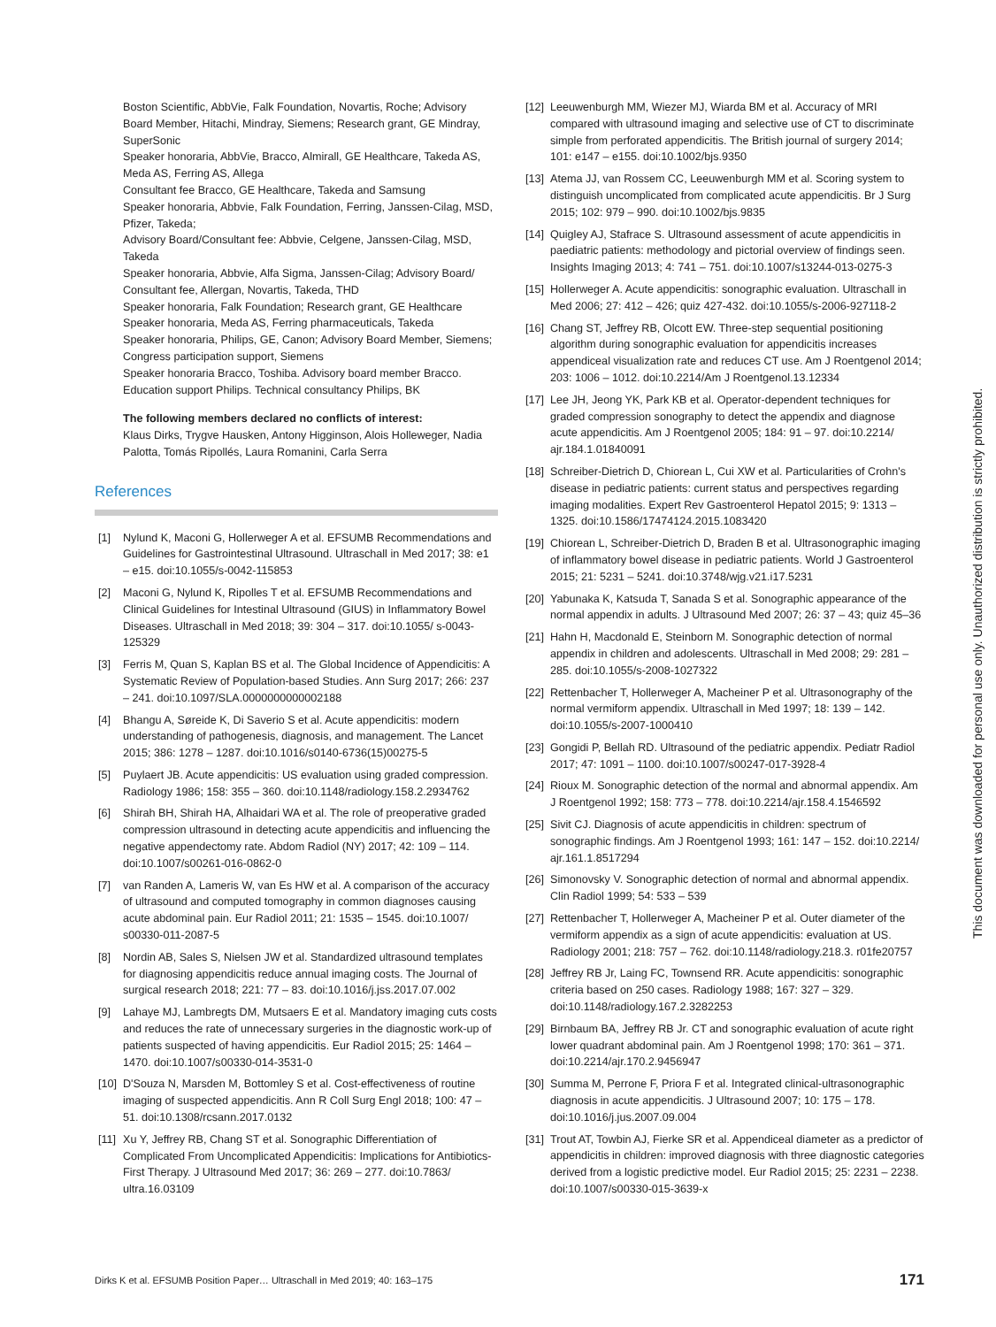Boston Scientific, AbbVie, Falk Foundation, Novartis, Roche; Advisory Board Member, Hitachi, Mindray, Siemens; Research grant, GE Mindray, SuperSonic
Speaker honoraria, AbbVie, Bracco, Almirall, GE Healthcare, Takeda AS, Meda AS, Ferring AS, Allega
Consultant fee Bracco, GE Healthcare, Takeda and Samsung
Speaker honoraria, Abbvie, Falk Foundation, Ferring, Janssen-Cilag, MSD, Pfizer, Takeda;
Advisory Board/Consultant fee: Abbvie, Celgene, Janssen-Cilag, MSD, Takeda
Speaker honoraria, Abbvie, Alfa Sigma, Janssen-Cilag; Advisory Board/ Consultant fee, Allergan, Novartis, Takeda, THD
Speaker honoraria, Falk Foundation; Research grant, GE Healthcare
Speaker honoraria, Meda AS, Ferring pharmaceuticals, Takeda
Speaker honoraria, Philips, GE, Canon; Advisory Board Member, Siemens; Congress participation support, Siemens
Speaker honoraria Bracco, Toshiba. Advisory board member Bracco. Education support Philips. Technical consultancy Philips, BK
The following members declared no conflicts of interest:
Klaus Dirks, Trygve Hausken, Antony Higginson, Alois Holleweger, Nadia Palotta, Tomás Ripollés, Laura Romanini, Carla Serra
References
[1] Nylund K, Maconi G, Hollerweger A et al. EFSUMB Recommendations and Guidelines for Gastrointestinal Ultrasound. Ultraschall in Med 2017; 38: e1 – e15. doi:10.1055/s-0042-115853
[2] Maconi G, Nylund K, Ripolles T et al. EFSUMB Recommendations and Clinical Guidelines for Intestinal Ultrasound (GIUS) in Inflammatory Bowel Diseases. Ultraschall in Med 2018; 39: 304 – 317. doi:10.1055/ s-0043-125329
[3] Ferris M, Quan S, Kaplan BS et al. The Global Incidence of Appendicitis: A Systematic Review of Population-based Studies. Ann Surg 2017; 266: 237 – 241. doi:10.1097/SLA.0000000000002188
[4] Bhangu A, Søreide K, Di Saverio S et al. Acute appendicitis: modern understanding of pathogenesis, diagnosis, and management. The Lancet 2015; 386: 1278 – 1287. doi:10.1016/s0140-6736(15)00275-5
[5] Puylaert JB. Acute appendicitis: US evaluation using graded compression. Radiology 1986; 158: 355 – 360. doi:10.1148/radiology.158.2.2934762
[6] Shirah BH, Shirah HA, Alhaidari WA et al. The role of preoperative graded compression ultrasound in detecting acute appendicitis and influencing the negative appendectomy rate. Abdom Radiol (NY) 2017; 42: 109 – 114. doi:10.1007/s00261-016-0862-0
[7] van Randen A, Lameris W, van Es HW et al. A comparison of the accuracy of ultrasound and computed tomography in common diagnoses causing acute abdominal pain. Eur Radiol 2011; 21: 1535 – 1545. doi:10.1007/ s00330-011-2087-5
[8] Nordin AB, Sales S, Nielsen JW et al. Standardized ultrasound templates for diagnosing appendicitis reduce annual imaging costs. The Journal of surgical research 2018; 221: 77 – 83. doi:10.1016/j.jss.2017.07.002
[9] Lahaye MJ, Lambregts DM, Mutsaers E et al. Mandatory imaging cuts costs and reduces the rate of unnecessary surgeries in the diagnostic work-up of patients suspected of having appendicitis. Eur Radiol 2015; 25: 1464 – 1470. doi:10.1007/s00330-014-3531-0
[10] D'Souza N, Marsden M, Bottomley S et al. Cost-effectiveness of routine imaging of suspected appendicitis. Ann R Coll Surg Engl 2018; 100: 47 – 51. doi:10.1308/rcsann.2017.0132
[11] Xu Y, Jeffrey RB, Chang ST et al. Sonographic Differentiation of Complicated From Uncomplicated Appendicitis: Implications for Antibiotics-First Therapy. J Ultrasound Med 2017; 36: 269 – 277. doi:10.7863/ ultra.16.03109
[12] Leeuwenburgh MM, Wiezer MJ, Wiarda BM et al. Accuracy of MRI compared with ultrasound imaging and selective use of CT to discriminate simple from perforated appendicitis. The British journal of surgery 2014; 101: e147 – e155. doi:10.1002/bjs.9350
[13] Atema JJ, van Rossem CC, Leeuwenburgh MM et al. Scoring system to distinguish uncomplicated from complicated acute appendicitis. Br J Surg 2015; 102: 979 – 990. doi:10.1002/bjs.9835
[14] Quigley AJ, Stafrace S. Ultrasound assessment of acute appendicitis in paediatric patients: methodology and pictorial overview of findings seen. Insights Imaging 2013; 4: 741 – 751. doi:10.1007/s13244-013-0275-3
[15] Hollerweger A. Acute appendicitis: sonographic evaluation. Ultraschall in Med 2006; 27: 412 – 426; quiz 427-432. doi:10.1055/s-2006-927118-2
[16] Chang ST, Jeffrey RB, Olcott EW. Three-step sequential positioning algorithm during sonographic evaluation for appendicitis increases appendiceal visualization rate and reduces CT use. Am J Roentgenol 2014; 203: 1006 – 1012. doi:10.2214/Am J Roentgenol.13.12334
[17] Lee JH, Jeong YK, Park KB et al. Operator-dependent techniques for graded compression sonography to detect the appendix and diagnose acute appendicitis. Am J Roentgenol 2005; 184: 91 – 97. doi:10.2214/ ajr.184.1.01840091
[18] Schreiber-Dietrich D, Chiorean L, Cui XW et al. Particularities of Crohn's disease in pediatric patients: current status and perspectives regarding imaging modalities. Expert Rev Gastroenterol Hepatol 2015; 9: 1313 – 1325. doi:10.1586/17474124.2015.1083420
[19] Chiorean L, Schreiber-Dietrich D, Braden B et al. Ultrasonographic imaging of inflammatory bowel disease in pediatric patients. World J Gastroenterol 2015; 21: 5231 – 5241. doi:10.3748/wjg.v21.i17.5231
[20] Yabunaka K, Katsuda T, Sanada S et al. Sonographic appearance of the normal appendix in adults. J Ultrasound Med 2007; 26: 37 – 43; quiz 45–36
[21] Hahn H, Macdonald E, Steinborn M. Sonographic detection of normal appendix in children and adolescents. Ultraschall in Med 2008; 29: 281 – 285. doi:10.1055/s-2008-1027322
[22] Rettenbacher T, Hollerweger A, Macheiner P et al. Ultrasonography of the normal vermiform appendix. Ultraschall in Med 1997; 18: 139 – 142. doi:10.1055/s-2007-1000410
[23] Gongidi P, Bellah RD. Ultrasound of the pediatric appendix. Pediatr Radiol 2017; 47: 1091 – 1100. doi:10.1007/s00247-017-3928-4
[24] Rioux M. Sonographic detection of the normal and abnormal appendix. Am J Roentgenol 1992; 158: 773 – 778. doi:10.2214/ajr.158.4.1546592
[25] Sivit CJ. Diagnosis of acute appendicitis in children: spectrum of sonographic findings. Am J Roentgenol 1993; 161: 147 – 152. doi:10.2214/ ajr.161.1.8517294
[26] Simonovsky V. Sonographic detection of normal and abnormal appendix. Clin Radiol 1999; 54: 533 – 539
[27] Rettenbacher T, Hollerweger A, Macheiner P et al. Outer diameter of the vermiform appendix as a sign of acute appendicitis: evaluation at US. Radiology 2001; 218: 757 – 762. doi:10.1148/radiology.218.3. r01fe20757
[28] Jeffrey RB Jr, Laing FC, Townsend RR. Acute appendicitis: sonographic criteria based on 250 cases. Radiology 1988; 167: 327 – 329. doi:10.1148/radiology.167.2.3282253
[29] Birnbaum BA, Jeffrey RB Jr. CT and sonographic evaluation of acute right lower quadrant abdominal pain. Am J Roentgenol 1998; 170: 361 – 371. doi:10.2214/ajr.170.2.9456947
[30] Summa M, Perrone F, Priora F et al. Integrated clinical-ultrasonographic diagnosis in acute appendicitis. J Ultrasound 2007; 10: 175 – 178. doi:10.1016/j.jus.2007.09.004
[31] Trout AT, Towbin AJ, Fierke SR et al. Appendiceal diameter as a predictor of appendicitis in children: improved diagnosis with three diagnostic categories derived from a logistic predictive model. Eur Radiol 2015; 25: 2231 – 2238. doi:10.1007/s00330-015-3639-x
This document was downloaded for personal use only. Unauthorized distribution is strictly prohibited.
Dirks K et al. EFSUMB Position Paper… Ultraschall in Med 2019; 40: 163–175 171